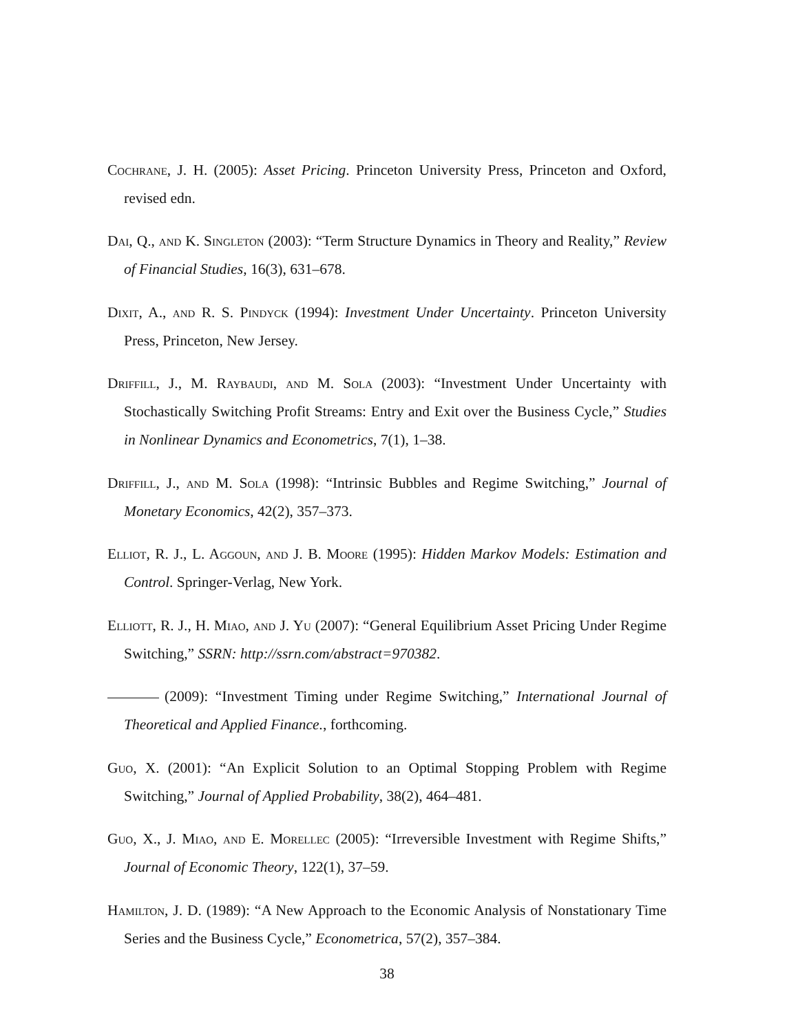Cochrane, J. H. (2005): Asset Pricing. Princeton University Press, Princeton and Oxford, revised edn.
Dai, Q., and K. Singleton (2003): “Term Structure Dynamics in Theory and Reality,” Review of Financial Studies, 16(3), 631–678.
Dixit, A., and R. S. Pindyck (1994): Investment Under Uncertainty. Princeton University Press, Princeton, New Jersey.
Driffill, J., M. Raybaudi, and M. Sola (2003): “Investment Under Uncertainty with Stochastically Switching Profit Streams: Entry and Exit over the Business Cycle,” Studies in Nonlinear Dynamics and Econometrics, 7(1), 1–38.
Driffill, J., and M. Sola (1998): “Intrinsic Bubbles and Regime Switching,” Journal of Monetary Economics, 42(2), 357–373.
Elliot, R. J., L. Aggoun, and J. B. Moore (1995): Hidden Markov Models: Estimation and Control. Springer-Verlag, New York.
Elliott, R. J., H. Miao, and J. Yu (2007): “General Equilibrium Asset Pricing Under Regime Switching,” SSRN: http://ssrn.com/abstract=970382.
(2009): “Investment Timing under Regime Switching,” International Journal of Theoretical and Applied Finance., forthcoming.
Guo, X. (2001): “An Explicit Solution to an Optimal Stopping Problem with Regime Switching,” Journal of Applied Probability, 38(2), 464–481.
Guo, X., J. Miao, and E. Morellec (2005): “Irreversible Investment with Regime Shifts,” Journal of Economic Theory, 122(1), 37–59.
Hamilton, J. D. (1989): “A New Approach to the Economic Analysis of Nonstationary Time Series and the Business Cycle,” Econometrica, 57(2), 357–384.
38